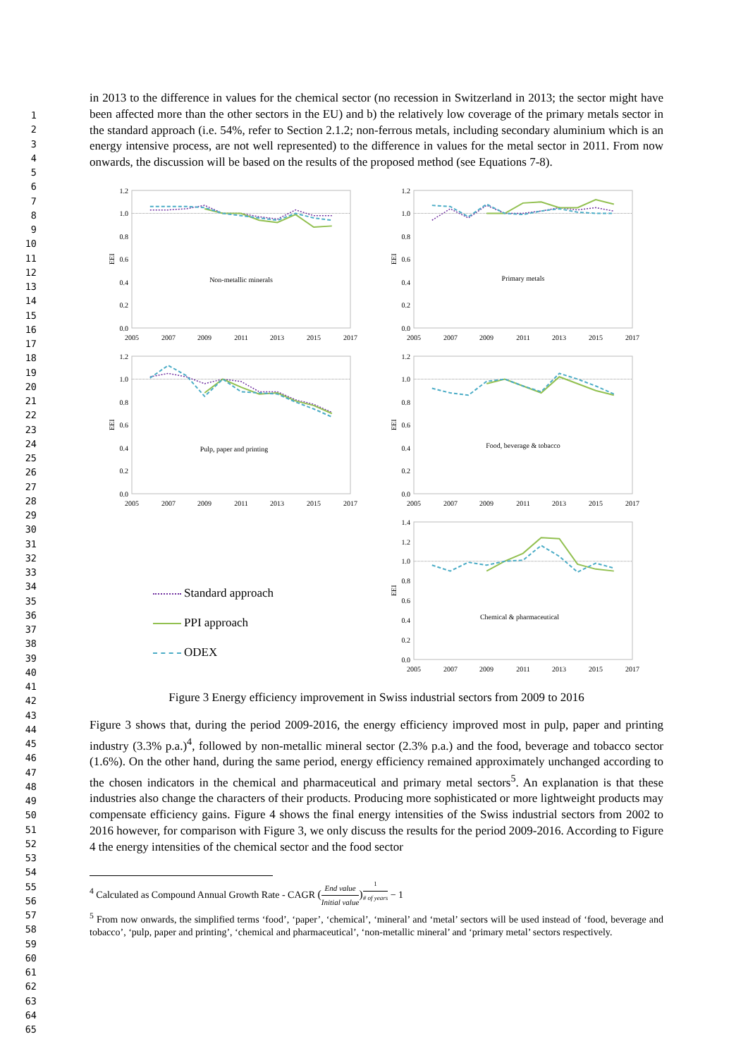1
2
3
4
5
6
7
8
9
10
11
12
13
14
15
16
17
18
19
20
21
22
23
24
25
26
27
28
29
30
31
32
33
34
35
36
37
38
39
40
41
42
43
44
45
46
47
48
49
50
51
52
53
54
55
56
57
58
59
60
61
62
63
64
65
in 2013 to the difference in values for the chemical sector (no recession in Switzerland in 2013; the sector might have been affected more than the other sectors in the EU) and b) the relatively low coverage of the primary metals sector in the standard approach (i.e. 54%, refer to Section 2.1.2; non-ferrous metals, including secondary aluminium which is an energy intensive process, are not well represented) to the difference in values for the metal sector in 2011. From now onwards, the discussion will be based on the results of the proposed method (see Equations 7-8).
1.2
1.0
0.8
0.6
0.4
0.2
0.0
2005
2007
2009
2011
2013
2015
2017
EEI
Non-metallic minerals
1.2
1.0
0.8
0.6
0.4
0.2
0.0
2005
2007
2009
2011
2013
2015
2017
EEI
Primary metals
1.2
1.0
0.8
0.6
0.4
0.2
0.0
2005
2007
2009
2011
2013
2015
2017
EEI
Pulp, paper and printing
1.2
1.0
0.8
0.6
0.4
0.2
0.0
2005
2007
2009
2011
2013
2015
2017
EEI
Food, beverage & tobacco
Standard approach
PPI approach
ODEX
1.4
1.2
1.0
0.8
0.6
0.4
0.2
0.0
2005
2007
2009
2011
2013
2015
2017
EEI
Chemical & pharmaceutical
Figure 3 Energy efficiency improvement in Swiss industrial sectors from 2009 to 2016
Figure 3 shows that, during the period 2009-2016, the energy efficiency improved most in pulp, paper and printing industry (3.3% p.a.)<sup>4</sup>, followed by non-metallic mineral sector (2.3% p.a.) and the food, beverage and tobacco sector (1.6%). On the other hand, during the same period, energy efficiency remained approximately unchanged according to the chosen indicators in the chemical and pharmaceutical and primary metal sectors<sup>5</sup>. An explanation is that these industries also change the characters of their products. Producing more sophisticated or more lightweight products may compensate efficiency gains. Figure 4 shows the final energy intensities of the Swiss industrial sectors from 2002 to 2016 however, for comparison with Figure 3, we only discuss the results for the period 2009-2016. According to Figure 4 the energy intensities of the chemical sector and the food sector
<sup>4</sup> Calculated as Compound Annual Growth Rate - CAGR (End value Initial value)<sup>1 # of years</sup> − 1
<sup>5</sup> From now onwards, the simplified terms ‘food’, ‘paper’, ‘chemical’, ‘mineral’ and ‘metal’ sectors will be used instead of ‘food, beverage and tobacco’, ‘pulp, paper and printing’, ‘chemical and pharmaceutical’, ‘non-metallic mineral’ and ‘primary metal’ sectors respectively.